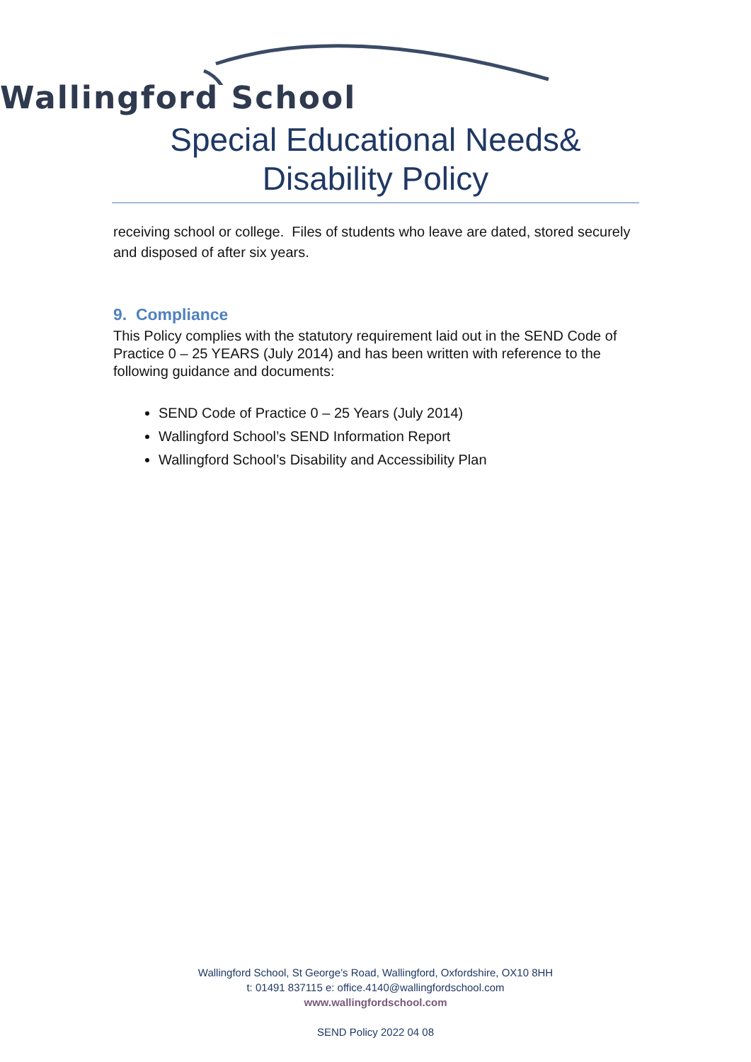Wallingford School
Special Educational Needs&
Disability Policy
receiving school or college. Files of students who leave are dated, stored securely and disposed of after six years.
9. Compliance
This Policy complies with the statutory requirement laid out in the SEND Code of Practice 0 – 25 YEARS (July 2014) and has been written with reference to the following guidance and documents:
SEND Code of Practice 0 – 25 Years (July 2014)
Wallingford School’s SEND Information Report
Wallingford School’s Disability and Accessibility Plan
Wallingford School, St George’s Road, Wallingford, Oxfordshire, OX10 8HH
t: 01491 837115 e: office.4140@wallingfordschool.com
www.wallingfordschool.com
SEND Policy 2022 04 08